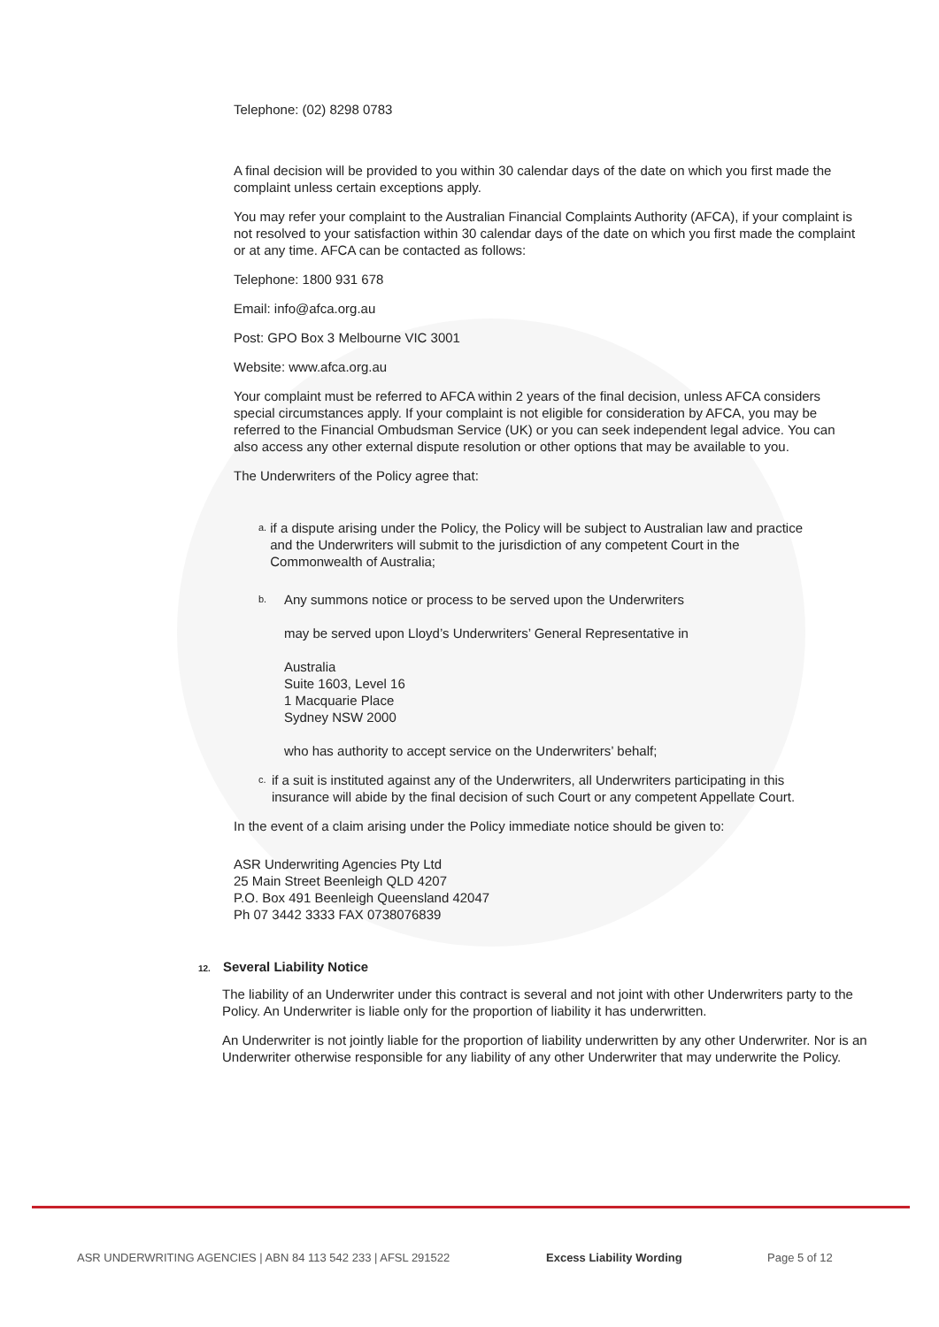Telephone: (02) 8298 0783
A final decision will be provided to you within 30 calendar days of the date on which you first made the complaint unless certain exceptions apply.
You may refer your complaint to the Australian Financial Complaints Authority (AFCA), if your complaint is not resolved to your satisfaction within 30 calendar days of the date on which you first made the complaint or at any time. AFCA can be contacted as follows:
Telephone: 1800 931 678
Email: info@afca.org.au
Post: GPO Box 3 Melbourne VIC 3001
Website: www.afca.org.au
Your complaint must be referred to AFCA within 2 years of the final decision, unless AFCA considers special circumstances apply. If your complaint is not eligible for consideration by AFCA, you may be referred to the Financial Ombudsman Service (UK) or you can seek independent legal advice. You can also access any other external dispute resolution or other options that may be available to you.
The Underwriters of the Policy agree that:
a. if a dispute arising under the Policy, the Policy will be subject to Australian law and practice and the Underwriters will submit to the jurisdiction of any competent Court in the Commonwealth of Australia;
b. Any summons notice or process to be served upon the Underwriters
may be served upon Lloyd’s Underwriters’ General Representative in
Australia
Suite 1603, Level 16
1 Macquarie Place
Sydney NSW 2000
who has authority to accept service on the Underwriters’ behalf;
c. if a suit is instituted against any of the Underwriters, all Underwriters participating in this insurance will abide by the final decision of such Court or any competent Appellate Court.
In the event of a claim arising under the Policy immediate notice should be given to:
ASR Underwriting Agencies Pty Ltd
25 Main Street Beenleigh QLD 4207
P.O. Box 491 Beenleigh Queensland 42047
Ph 07 3442 3333 FAX 0738076839
12. Several Liability Notice
The liability of an Underwriter under this contract is several and not joint with other Underwriters party to the Policy. An Underwriter is liable only for the proportion of liability it has underwritten.
An Underwriter is not jointly liable for the proportion of liability underwritten by any other Underwriter. Nor is an Underwriter otherwise responsible for any liability of any other Underwriter that may underwrite the Policy.
ASR UNDERWRITING AGENCIES | ABN 84 113 542 233 | AFSL 291522 Excess Liability Wording Page 5 of 12